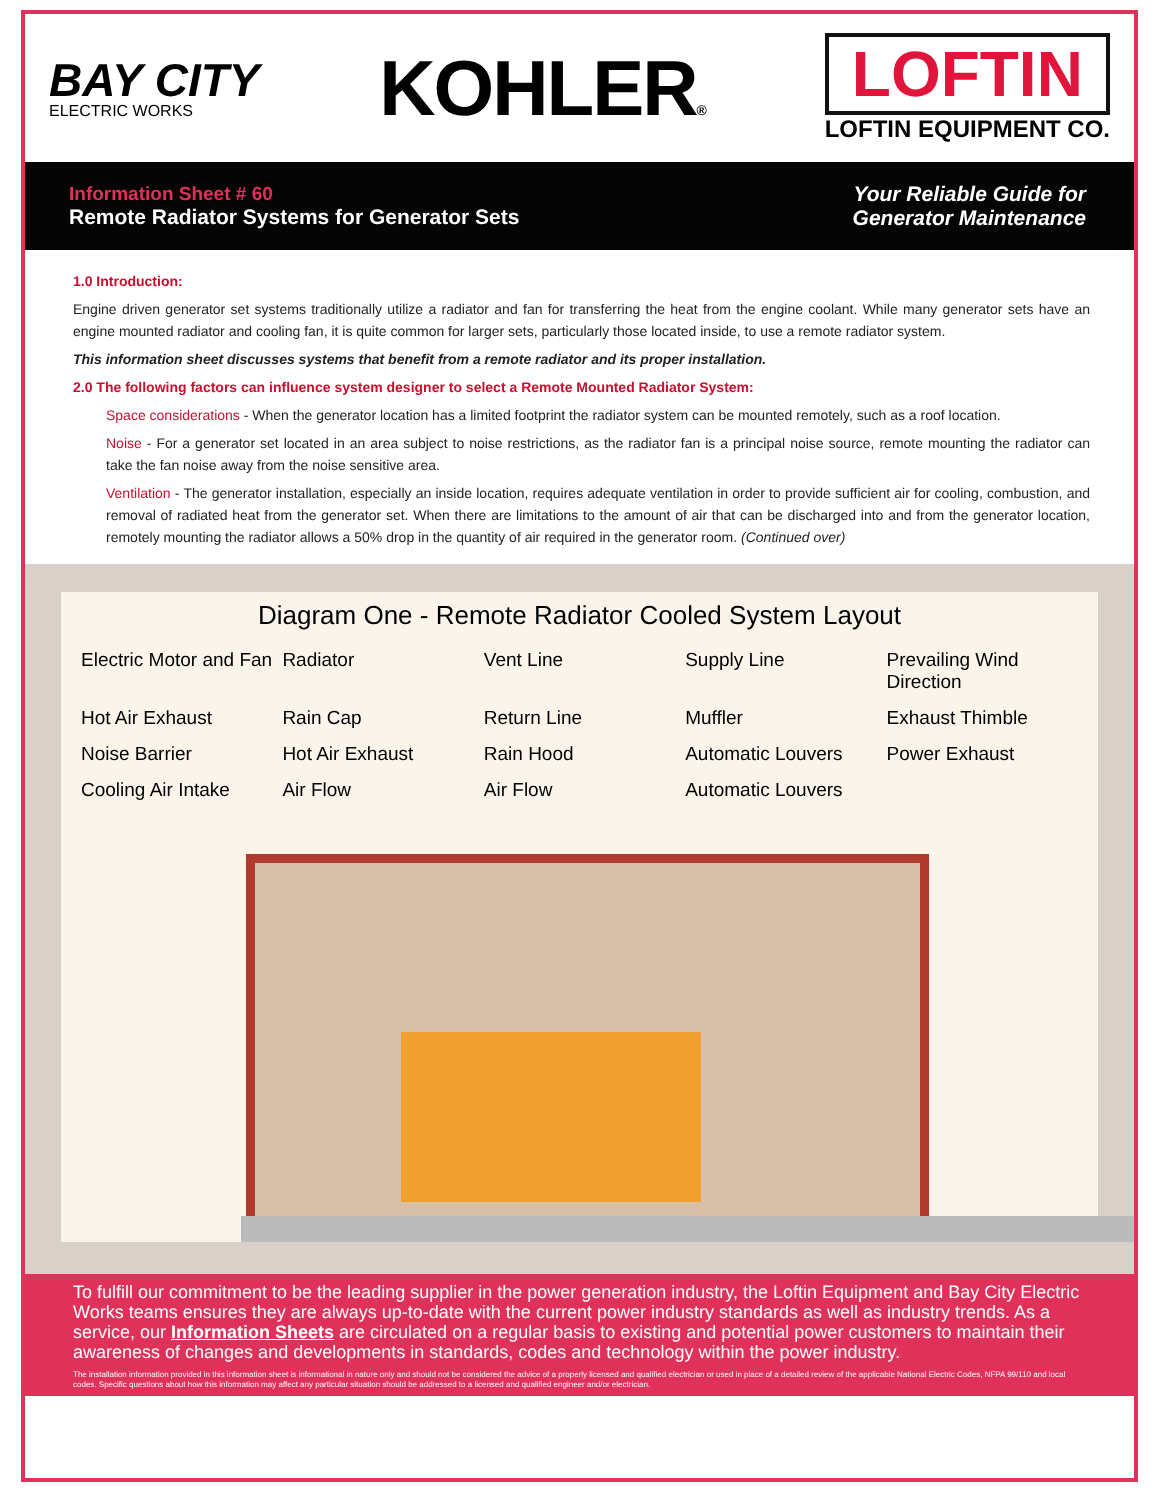BAY CITY
ELECTRIC WORKS
KOHLER®
LOFTIN
LOFTIN EQUIPMENT CO.
Information Sheet # 60
Remote Radiator Systems for Generator Sets
Your Reliable Guide for
Generator Maintenance
1.0 Introduction:
Engine driven generator set systems traditionally utilize a radiator and fan for transferring the heat from the engine coolant. While many generator sets have an engine mounted radiator and cooling fan, it is quite common for larger sets, particularly those located inside, to use a remote radiator system.
This information sheet discusses systems that benefit from a remote radiator and its proper installation.
2.0 The following factors can influence system designer to select a Remote Mounted Radiator System:
Space considerations - When the generator location has a limited footprint the radiator system can be mounted remotely, such as a roof location.
Noise - For a generator set located in an area subject to noise restrictions, as the radiator fan is a principal noise source, remote mounting the radiator can take the fan noise away from the noise sensitive area.
Ventilation - The generator installation, especially an inside location, requires adequate ventilation in order to provide sufficient air for cooling, combustion, and removal of radiated heat from the generator set. When there are limitations to the amount of air that can be discharged into and from the generator location, remotely mounting the radiator allows a 50% drop in the quantity of air required in the generator room. (Continued over)
Diagram One - Remote Radiator Cooled System Layout
Electric Motor and Fan Radiator Vent Line Supply Line Prevailing Wind Direction Hot Air Exhaust Rain Cap Return Line Muffler Exhaust Thimble Noise Barrier Hot Air Exhaust Rain Hood Automatic Louvers Power Exhaust Cooling Air Intake Air Flow Air Flow Automatic Louvers
To fulfill our commitment to be the leading supplier in the power generation industry, the Loftin Equipment and Bay City Electric Works teams ensures they are always up-to-date with the current power industry standards as well as industry trends. As a service, our Information Sheets are circulated on a regular basis to existing and potential power customers to maintain their awareness of changes and developments in standards, codes and technology within the power industry.
The installation information provided in this information sheet is informational in nature only and should not be considered the advice of a properly licensed and qualified electrician or used in place of a detailed review of the applicable National Electric Codes, NFPA 99/110 and local codes. Specific questions about how this information may affect any particular situation should be addressed to a licensed and qualified engineer and/or electrician.